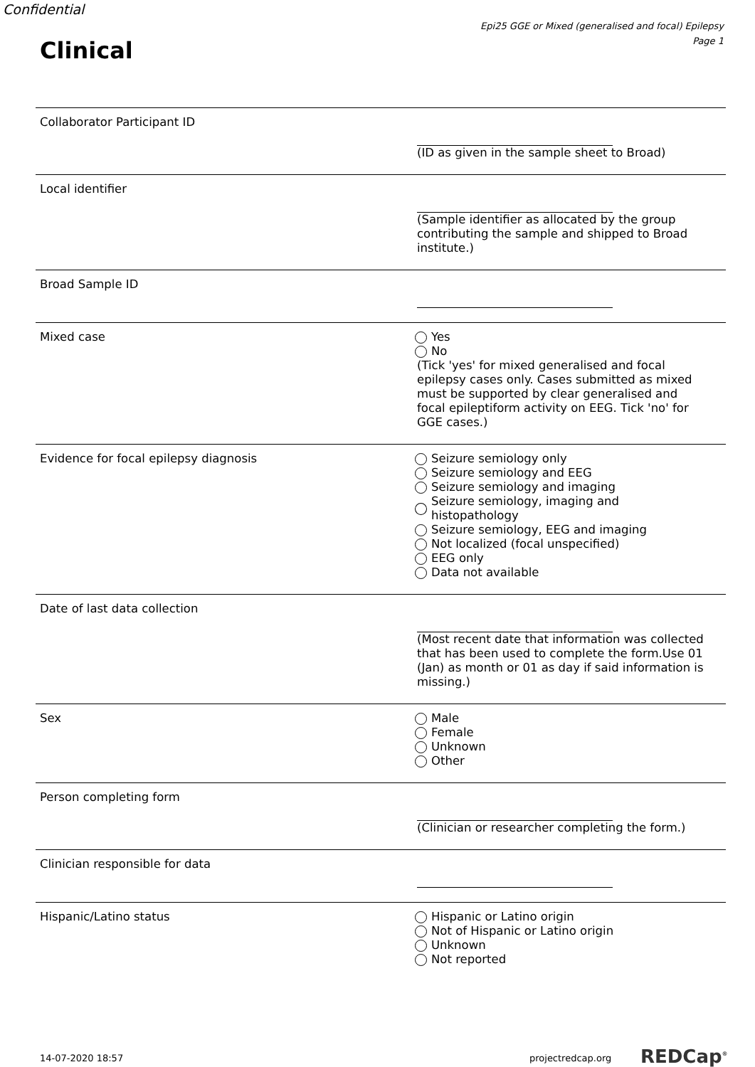Confidential
Epi25 GGE or Mixed (generalised and focal) Epilepsy
Page 1
Clinical
Collaborator Participant ID (ID as given in the sample sheet to Broad)
Local identifier (Sample identifier as allocated by the group contributing the sample and shipped to Broad institute.)
Broad Sample ID
Mixed case Yes
No
(Tick 'yes' for mixed generalised and focal epilepsy cases only. Cases submitted as mixed must be supported by clear generalised and focal epileptiform activity on EEG. Tick 'no' for GGE cases.)
Evidence for focal epilepsy diagnosis Seizure semiology only
Seizure semiology and EEG
Seizure semiology and imaging
Seizure semiology, imaging and histopathology
Seizure semiology, EEG and imaging
Not localized (focal unspecified)
EEG only
Data not available
Date of last data collection (Most recent date that information was collected that has been used to complete the form.Use 01 (Jan) as month or 01 as day if said information is missing.)
Sex Male
Female
Unknown
Other
Person completing form (Clinician or researcher completing the form.)
Clinician responsible for data
Hispanic/Latino status Hispanic or Latino origin
Not of Hispanic or Latino origin
Unknown
Not reported
14-07-2020 18:57 projectredcap.org REDCap<sup>®</sup>